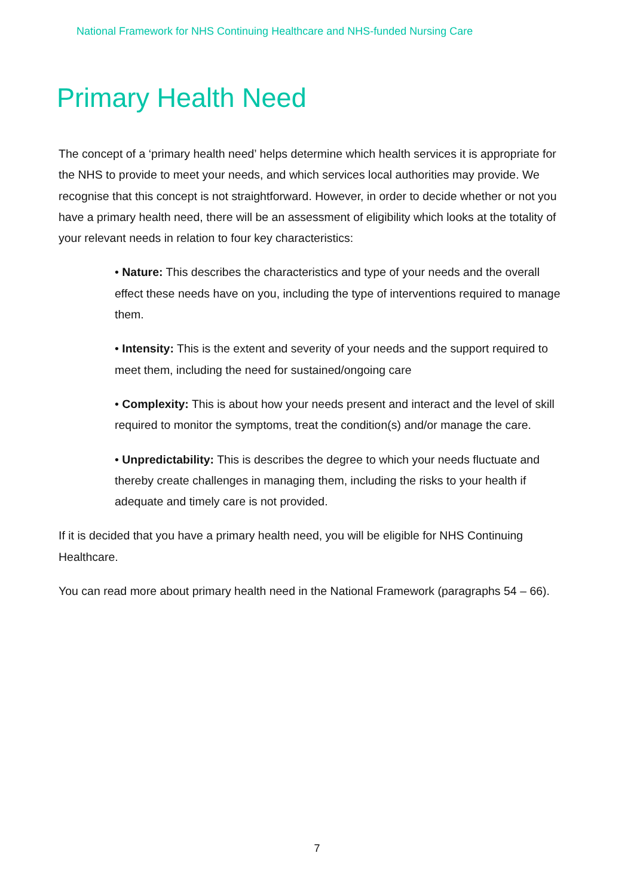National Framework for NHS Continuing Healthcare and NHS-funded Nursing Care
Primary Health Need
The concept of a ‘primary health need’ helps determine which health services it is appropriate for the NHS to provide to meet your needs, and which services local authorities may provide. We recognise that this concept is not straightforward. However, in order to decide whether or not you have a primary health need, there will be an assessment of eligibility which looks at the totality of your relevant needs in relation to four key characteristics:
• Nature: This describes the characteristics and type of your needs and the overall effect these needs have on you, including the type of interventions required to manage them.
• Intensity: This is the extent and severity of your needs and the support required to meet them, including the need for sustained/ongoing care
• Complexity: This is about how your needs present and interact and the level of skill required to monitor the symptoms, treat the condition(s) and/or manage the care.
• Unpredictability: This is describes the degree to which your needs fluctuate and thereby create challenges in managing them, including the risks to your health if adequate and timely care is not provided.
If it is decided that you have a primary health need, you will be eligible for NHS Continuing Healthcare.
You can read more about primary health need in the National Framework (paragraphs 54 – 66).
7